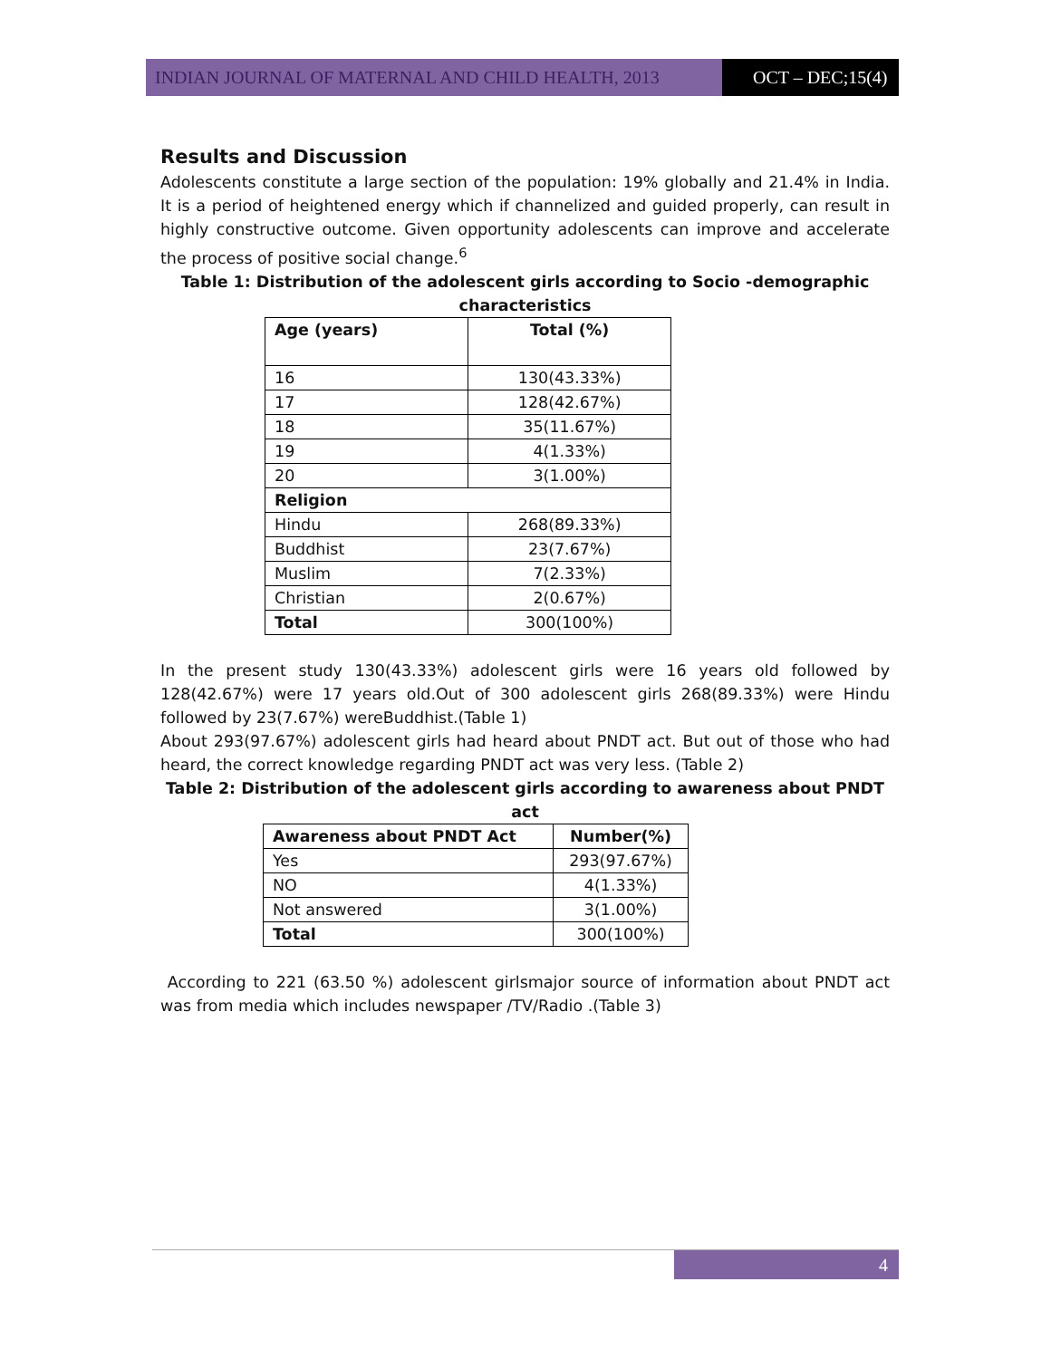INDIAN JOURNAL OF MATERNAL AND CHILD HEALTH, 2013 OCT – DEC;15(4)
Results and Discussion
Adolescents constitute a large section of the population: 19% globally and 21.4% in India. It is a period of heightened energy which if channelized and guided properly, can result in highly constructive outcome. Given opportunity adolescents can improve and accelerate the process of positive social change.<sup>6</sup>
Table 1: Distribution of the adolescent girls according to Socio -demographic characteristics
| Age (years) | Total (%) |
| --- | --- |
| 16 | 130(43.33%) |
| 17 | 128(42.67%) |
| 18 | 35(11.67%) |
| 19 | 4(1.33%) |
| 20 | 3(1.00%) |
| Religion | |
| Hindu | 268(89.33%) |
| Buddhist | 23(7.67%) |
| Muslim | 7(2.33%) |
| Christian | 2(0.67%) |
| Total | 300(100%) |
In the present study 130(43.33%) adolescent girls were 16 years old followed by 128(42.67%) were 17 years old.Out of 300 adolescent girls 268(89.33%) were Hindu followed by 23(7.67%) wereBuddhist.(Table 1)
About 293(97.67%) adolescent girls had heard about PNDT act. But out of those who had heard, the correct knowledge regarding PNDT act was very less. (Table 2)
Table 2: Distribution of the adolescent girls according to awareness about PNDT act
| Awareness about PNDT Act | Number(%) |
| --- | --- |
| Yes | 293(97.67%) |
| NO | 4(1.33%) |
| Not answered | 3(1.00%) |
| Total | 300(100%) |
According to 221 (63.50 %) adolescent girlsmajor source of information about PNDT act was from media which includes newspaper /TV/Radio .(Table 3)
4